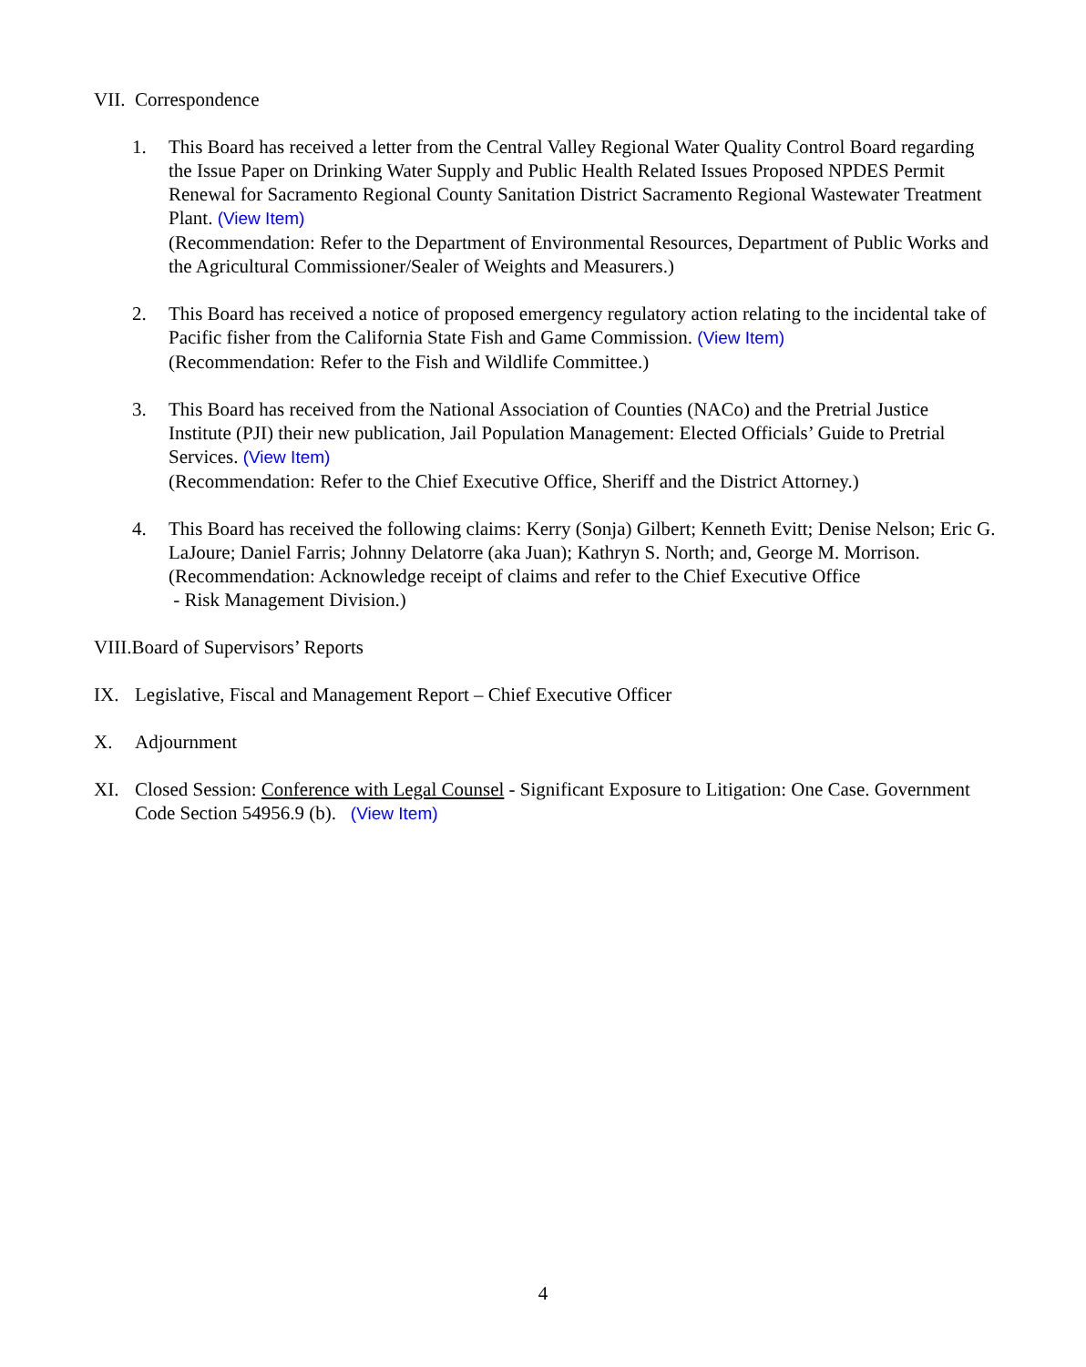VII. Correspondence
1. This Board has received a letter from the Central Valley Regional Water Quality Control Board regarding the Issue Paper on Drinking Water Supply and Public Health Related Issues Proposed NPDES Permit Renewal for Sacramento Regional County Sanitation District Sacramento Regional Wastewater Treatment Plant. (View Item)
(Recommendation: Refer to the Department of Environmental Resources, Department of Public Works and the Agricultural Commissioner/Sealer of Weights and Measurers.)
2. This Board has received a notice of proposed emergency regulatory action relating to the incidental take of Pacific fisher from the California State Fish and Game Commission. (View Item)
(Recommendation: Refer to the Fish and Wildlife Committee.)
3. This Board has received from the National Association of Counties (NACo) and the Pretrial Justice Institute (PJI) their new publication, Jail Population Management: Elected Officials’ Guide to Pretrial Services. (View Item)
(Recommendation: Refer to the Chief Executive Office, Sheriff and the District Attorney.)
4. This Board has received the following claims: Kerry (Sonja) Gilbert; Kenneth Evitt; Denise Nelson; Eric G. LaJoure; Daniel Farris; Johnny Delatorre (aka Juan); Kathryn S. North; and, George M. Morrison.
(Recommendation: Acknowledge receipt of claims and refer to the Chief Executive Office
- Risk Management Division.)
VIII.Board of Supervisors’ Reports
IX. Legislative, Fiscal and Management Report – Chief Executive Officer
X. Adjournment
XI. Closed Session: Conference with Legal Counsel - Significant Exposure to Litigation: One Case. Government Code Section 54956.9 (b). (View Item)
4